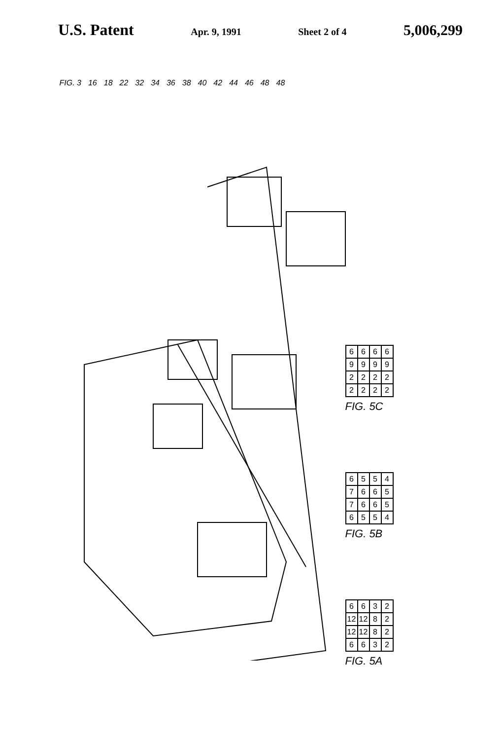U.S. Patent Apr. 9, 1991 Sheet 2 of 4 5,006,299
FIG. 3 16 18 22 32 34 36 38 40 42 44 46 48 48
| 6 | 6 | 6 | 6 |
| 9 | 9 | 9 | 9 |
| 2 | 2 | 2 | 2 |
| 2 | 2 | 2 | 2 |
FIG. 5C
| 6 | 5 | 5 | 4 |
| 7 | 6 | 6 | 5 |
| 7 | 6 | 6 | 5 |
| 6 | 5 | 5 | 4 |
FIG. 5B
| 6 | 6 | 3 | 2 |
| 12 | 12 | 8 | 2 |
| 12 | 12 | 8 | 2 |
| 6 | 6 | 3 | 2 |
FIG. 5A